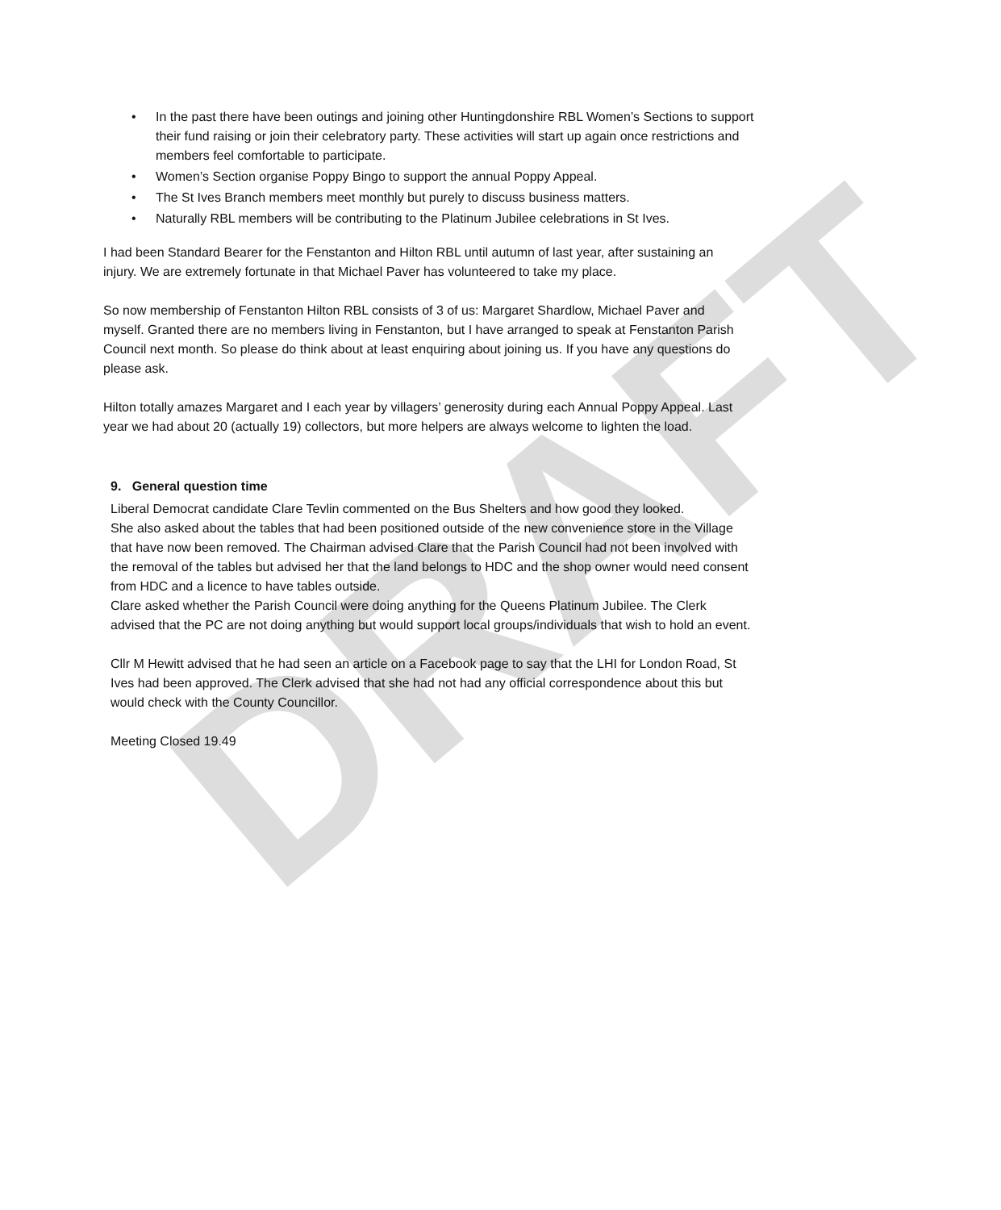DRAFT
• In the past there have been outings and joining other Huntingdonshire RBL Women’s Sections to support their fund raising or join their celebratory party. These activities will start up again once restrictions and members feel comfortable to participate.
• Women’s Section organise Poppy Bingo to support the annual Poppy Appeal.
• The St Ives Branch members meet monthly but purely to discuss business matters.
• Naturally RBL members will be contributing to the Platinum Jubilee celebrations in St Ives.
I had been Standard Bearer for the Fenstanton and Hilton RBL until autumn of last year, after sustaining an injury. We are extremely fortunate in that Michael Paver has volunteered to take my place.
So now membership of Fenstanton Hilton RBL consists of 3 of us: Margaret Shardlow, Michael Paver and myself. Granted there are no members living in Fenstanton, but I have arranged to speak at Fenstanton Parish Council next month. So please do think about at least enquiring about joining us. If you have any questions do please ask.
Hilton totally amazes Margaret and I each year by villagers’ generosity during each Annual Poppy Appeal. Last year we had about 20 (actually 19) collectors, but more helpers are always welcome to lighten the load.
9. General question time
Liberal Democrat candidate Clare Tevlin commented on the Bus Shelters and how good they looked.
She also asked about the tables that had been positioned outside of the new convenience store in the Village that have now been removed. The Chairman advised Clare that the Parish Council had not been involved with the removal of the tables but advised her that the land belongs to HDC and the shop owner would need consent from HDC and a licence to have tables outside.
Clare asked whether the Parish Council were doing anything for the Queens Platinum Jubilee. The Clerk advised that the PC are not doing anything but would support local groups/individuals that wish to hold an event.
Cllr M Hewitt advised that he had seen an article on a Facebook page to say that the LHI for London Road, St Ives had been approved. The Clerk advised that she had not had any official correspondence about this but would check with the County Councillor.
Meeting Closed 19.49